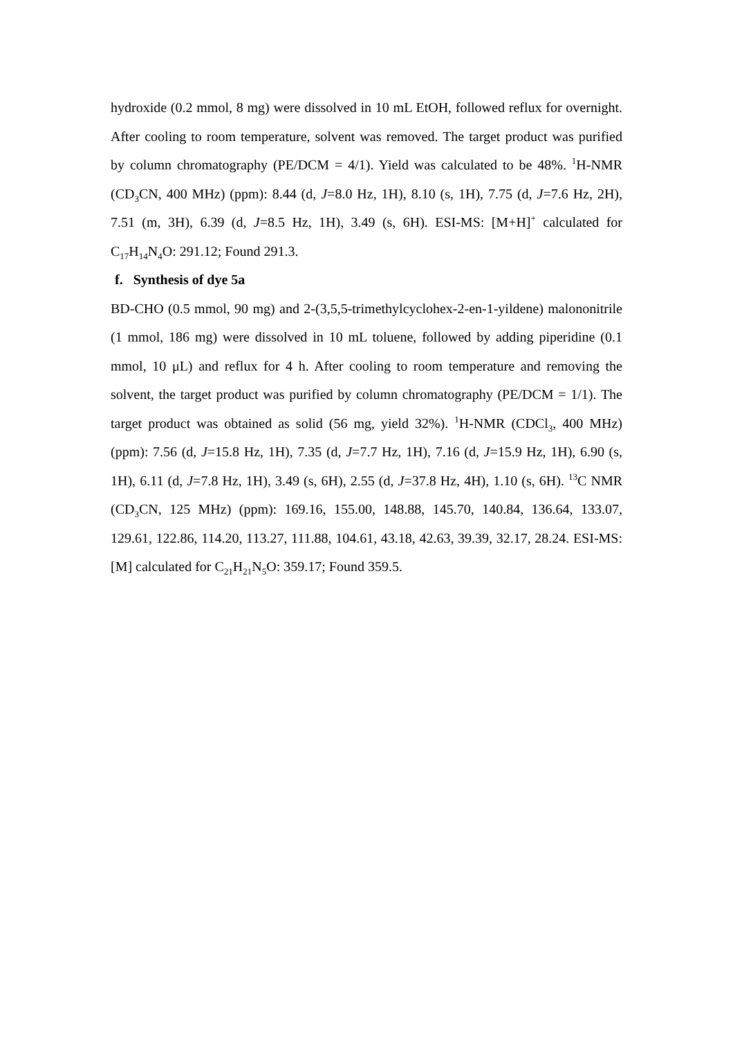hydroxide (0.2 mmol, 8 mg) were dissolved in 10 mL EtOH, followed reflux for overnight. After cooling to room temperature, solvent was removed. The target product was purified by column chromatography (PE/DCM = 4/1). Yield was calculated to be 48%. <sup>1</sup>H-NMR (CD<sub>3</sub>CN, 400 MHz) (ppm): 8.44 (d, J=8.0 Hz, 1H), 8.10 (s, 1H), 7.75 (d, J=7.6 Hz, 2H), 7.51 (m, 3H), 6.39 (d, J=8.5 Hz, 1H), 3.49 (s, 6H). ESI-MS: [M+H]<sup>+</sup> calculated for C<sub>17</sub>H<sub>14</sub>N<sub>4</sub>O: 291.12; Found 291.3.
f. Synthesis of dye 5a
BD-CHO (0.5 mmol, 90 mg) and 2-(3,5,5-trimethylcyclohex-2-en-1-yildene) malononitrile (1 mmol, 186 mg) were dissolved in 10 mL toluene, followed by adding piperidine (0.1 mmol, 10 μL) and reflux for 4 h. After cooling to room temperature and removing the solvent, the target product was purified by column chromatography (PE/DCM = 1/1). The target product was obtained as solid (56 mg, yield 32%). <sup>1</sup>H-NMR (CDCl<sub>3</sub>, 400 MHz) (ppm): 7.56 (d, J=15.8 Hz, 1H), 7.35 (d, J=7.7 Hz, 1H), 7.16 (d, J=15.9 Hz, 1H), 6.90 (s, 1H), 6.11 (d, J=7.8 Hz, 1H), 3.49 (s, 6H), 2.55 (d, J=37.8 Hz, 4H), 1.10 (s, 6H). <sup>13</sup>C NMR (CD<sub>3</sub>CN, 125 MHz) (ppm): 169.16, 155.00, 148.88, 145.70, 140.84, 136.64, 133.07, 129.61, 122.86, 114.20, 113.27, 111.88, 104.61, 43.18, 42.63, 39.39, 32.17, 28.24. ESI-MS: [M] calculated for C<sub>21</sub>H<sub>21</sub>N<sub>5</sub>O: 359.17; Found 359.5.